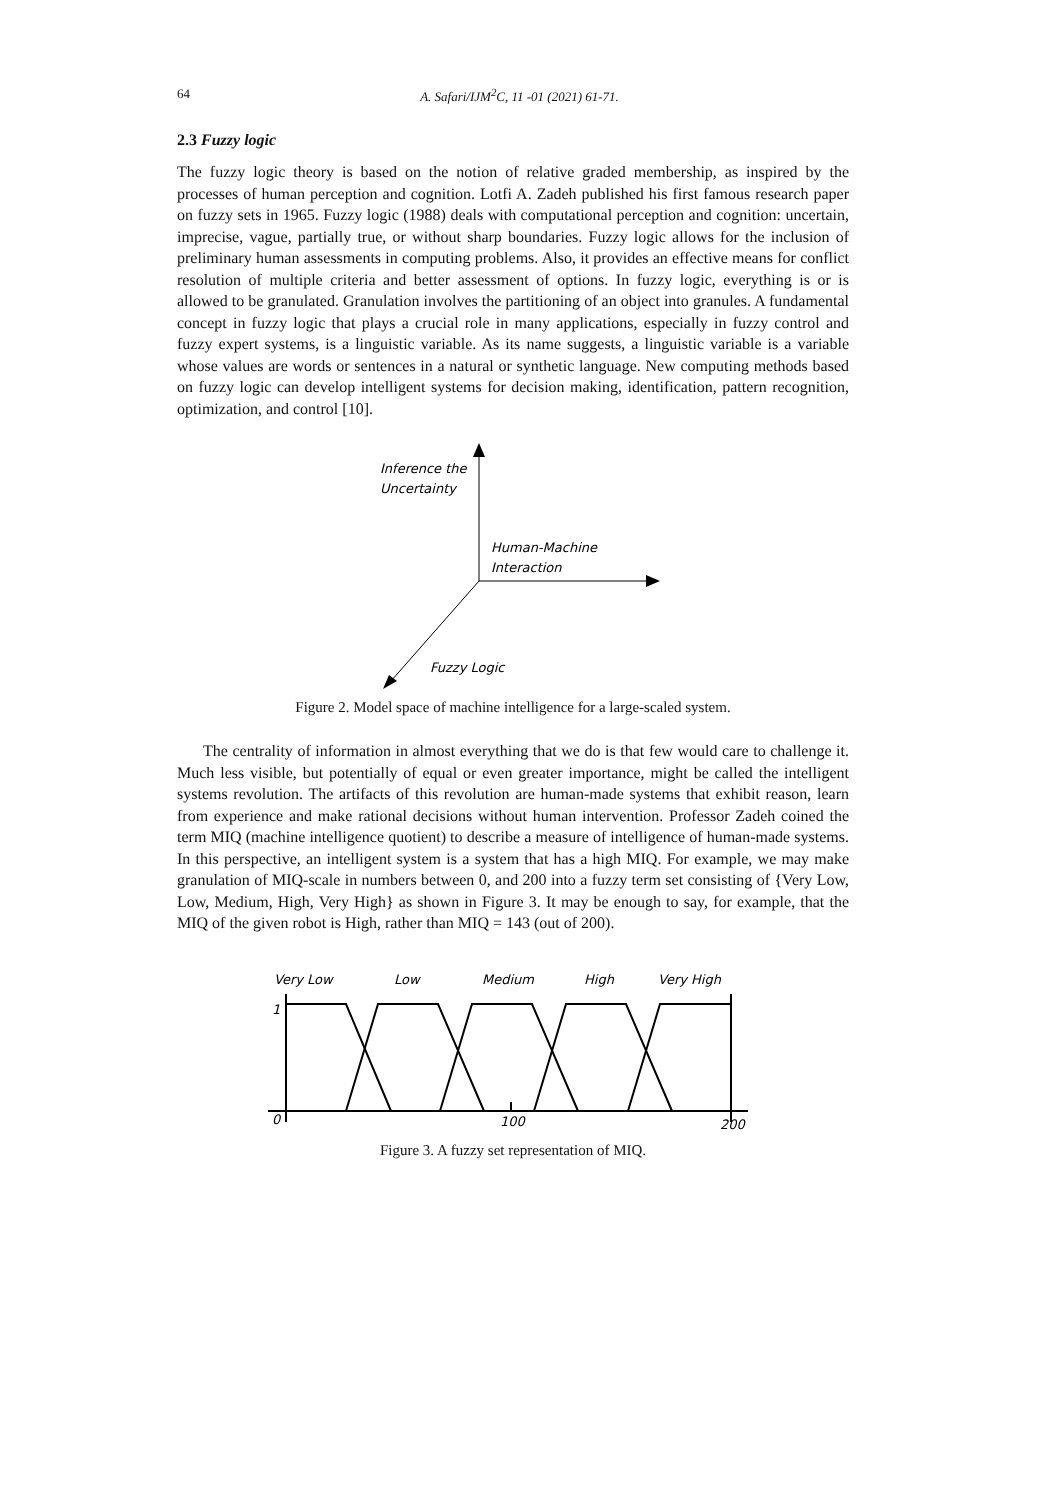64 A. Safari/IJM<sup>2</sup>C, 11 -01 (2021) 61-71.
2.3 Fuzzy logic
The fuzzy logic theory is based on the notion of relative graded membership, as inspired by the processes of human perception and cognition. Lotfi A. Zadeh published his first famous research paper on fuzzy sets in 1965. Fuzzy logic (1988) deals with computational perception and cognition: uncertain, imprecise, vague, partially true, or without sharp boundaries. Fuzzy logic allows for the inclusion of preliminary human assessments in computing problems. Also, it provides an effective means for conflict resolution of multiple criteria and better assessment of options. In fuzzy logic, everything is or is allowed to be granulated. Granulation involves the partitioning of an object into granules. A fundamental concept in fuzzy logic that plays a crucial role in many applications, especially in fuzzy control and fuzzy expert systems, is a linguistic variable. As its name suggests, a linguistic variable is a variable whose values are words or sentences in a natural or synthetic language. New computing methods based on fuzzy logic can develop intelligent systems for decision making, identification, pattern recognition, optimization, and control [10].
Inference the
Uncertainty
Human-Machine
Interaction
Fuzzy Logic
Figure 2. Model space of machine intelligence for a large-scaled system.
The centrality of information in almost everything that we do is that few would care to challenge it. Much less visible, but potentially of equal or even greater importance, might be called the intelligent systems revolution. The artifacts of this revolution are human-made systems that exhibit reason, learn from experience and make rational decisions without human intervention. Professor Zadeh coined the term MIQ (machine intelligence quotient) to describe a measure of intelligence of human-made systems. In this perspective, an intelligent system is a system that has a high MIQ. For example, we may make granulation of MIQ-scale in numbers between 0, and 200 into a fuzzy term set consisting of {Very Low, Low, Medium, High, Very High} as shown in Figure 3. It may be enough to say, for example, that the MIQ of the given robot is High, rather than MIQ = 143 (out of 200).
Very Low
Low
Medium
High
Very High
1
0
100
200
Figure 3. A fuzzy set representation of MIQ.